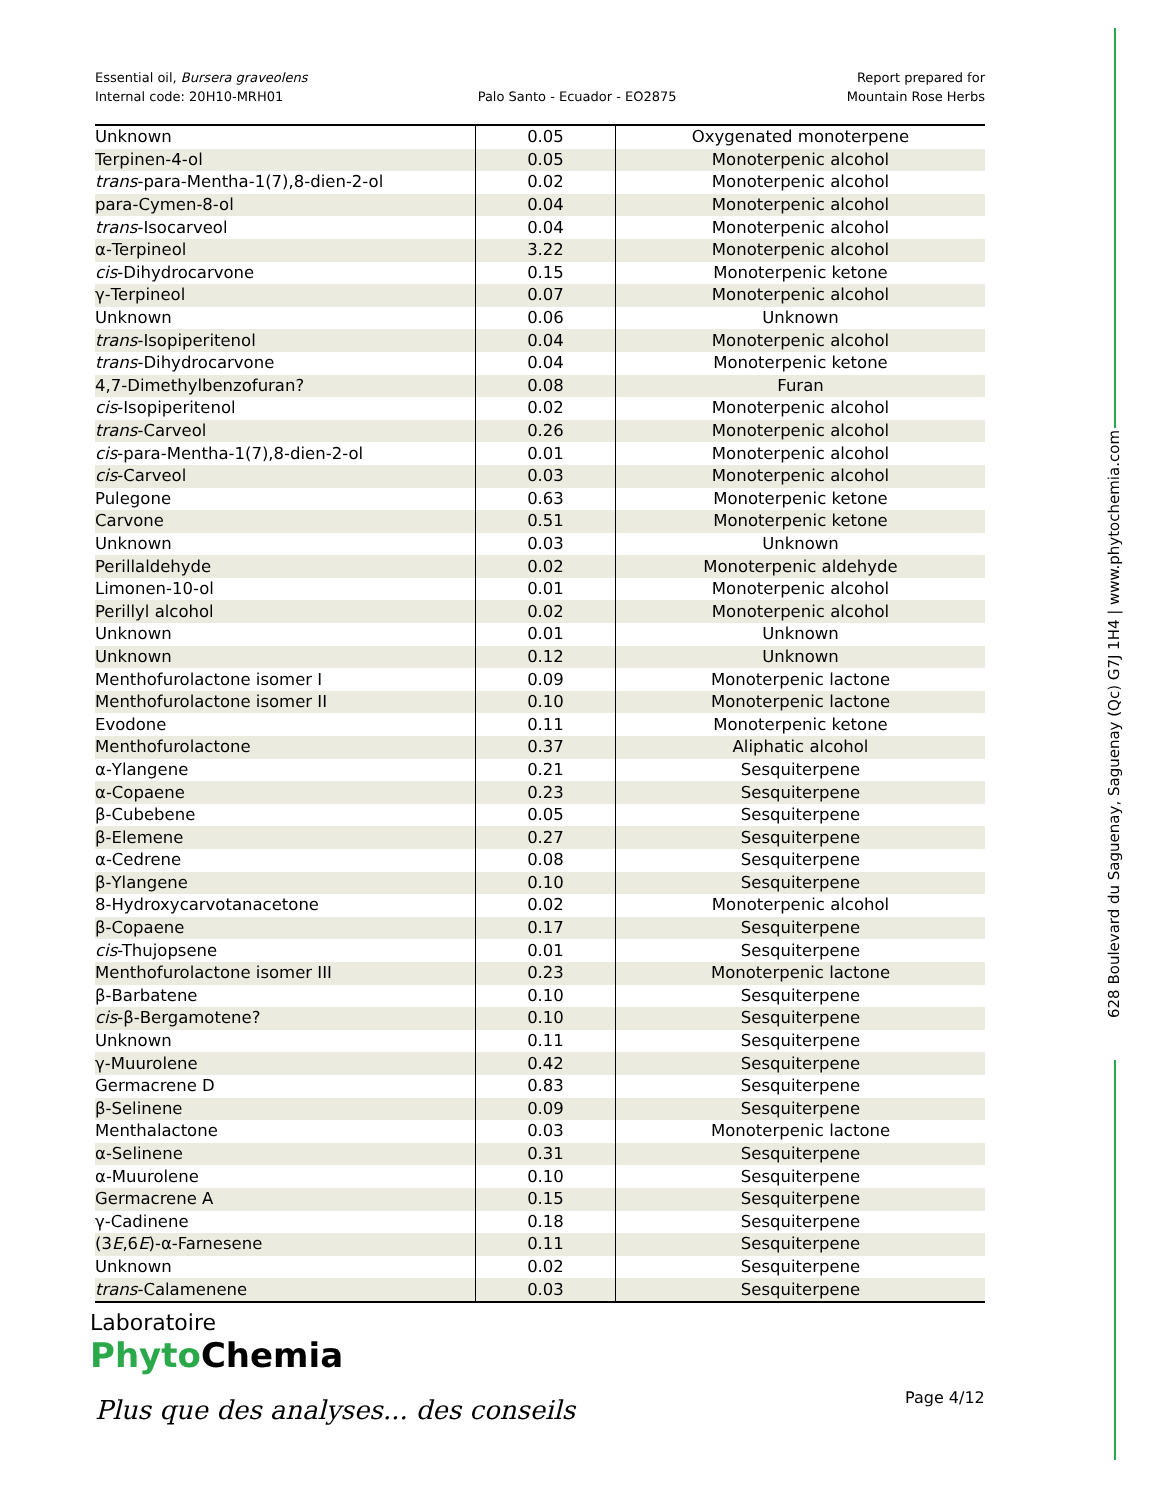Essential oil, Bursera graveolens
Internal code: 20H10-MRH01
Palo Santo - Ecuador - EO2875
Report prepared for
Mountain Rose Herbs
| Unknown | 0.05 | Oxygenated monoterpene |
| Terpinen-4-ol | 0.05 | Monoterpenic alcohol |
| trans -para-Mentha-1(7),8-dien-2-ol | 0.02 | Monoterpenic alcohol |
| para-Cymen-8-ol | 0.04 | Monoterpenic alcohol |
| trans -Isocarveol | 0.04 | Monoterpenic alcohol |
| α-Terpineol | 3.22 | Monoterpenic alcohol |
| cis -Dihydrocarvone | 0.15 | Monoterpenic ketone |
| γ-Terpineol | 0.07 | Monoterpenic alcohol |
| Unknown | 0.06 | Unknown |
| trans -Isopiperitenol | 0.04 | Monoterpenic alcohol |
| trans -Dihydrocarvone | 0.04 | Monoterpenic ketone |
| 4,7-Dimethylbenzofuran? | 0.08 | Furan |
| cis -Isopiperitenol | 0.02 | Monoterpenic alcohol |
| trans -Carveol | 0.26 | Monoterpenic alcohol |
| cis -para-Mentha-1(7),8-dien-2-ol | 0.01 | Monoterpenic alcohol |
| cis -Carveol | 0.03 | Monoterpenic alcohol |
| Pulegone | 0.63 | Monoterpenic ketone |
| Carvone | 0.51 | Monoterpenic ketone |
| Unknown | 0.03 | Unknown |
| Perillaldehyde | 0.02 | Monoterpenic aldehyde |
| Limonen-10-ol | 0.01 | Monoterpenic alcohol |
| Perillyl alcohol | 0.02 | Monoterpenic alcohol |
| Unknown | 0.01 | Unknown |
| Unknown | 0.12 | Unknown |
| Menthofurolactone isomer I | 0.09 | Monoterpenic lactone |
| Menthofurolactone isomer II | 0.10 | Monoterpenic lactone |
| Evodone | 0.11 | Monoterpenic ketone |
| Menthofurolactone | 0.37 | Aliphatic alcohol |
| α-Ylangene | 0.21 | Sesquiterpene |
| α-Copaene | 0.23 | Sesquiterpene |
| β-Cubebene | 0.05 | Sesquiterpene |
| β-Elemene | 0.27 | Sesquiterpene |
| α-Cedrene | 0.08 | Sesquiterpene |
| β-Ylangene | 0.10 | Sesquiterpene |
| 8-Hydroxycarvotanacetone | 0.02 | Monoterpenic alcohol |
| β-Copaene | 0.17 | Sesquiterpene |
| cis -Thujopsene | 0.01 | Sesquiterpene |
| Menthofurolactone isomer III | 0.23 | Monoterpenic lactone |
| β-Barbatene | 0.10 | Sesquiterpene |
| cis -β-Bergamotene? | 0.10 | Sesquiterpene |
| Unknown | 0.11 | Sesquiterpene |
| γ-Muurolene | 0.42 | Sesquiterpene |
| Germacrene D | 0.83 | Sesquiterpene |
| β-Selinene | 0.09 | Sesquiterpene |
| Menthalactone | 0.03 | Monoterpenic lactone |
| α-Selinene | 0.31 | Sesquiterpene |
| α-Muurolene | 0.10 | Sesquiterpene |
| Germacrene A | 0.15 | Sesquiterpene |
| γ-Cadinene | 0.18 | Sesquiterpene |
| (3 E ,6 E )-α-Farnesene | 0.11 | Sesquiterpene |
| Unknown | 0.02 | Sesquiterpene |
| trans -Calamenene | 0.03 | Sesquiterpene |
628 Boulevard du Saguenay, Saguenay (Qc) G7J 1H4 | www.phytochemia.com
Laboratoire
Phyto Chemia
Plus que des analyses... des conseils
Page 4/12